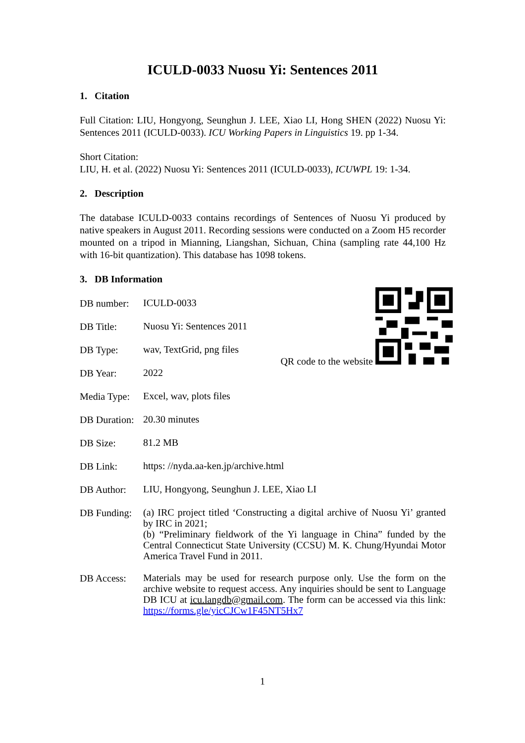ICULD-0033 Nuosu Yi: Sentences 2011
1. Citation
Full Citation: LIU, Hongyong, Seunghun J. LEE, Xiao LI, Hong SHEN (2022) Nuosu Yi: Sentences 2011 (ICULD-0033). ICU Working Papers in Linguistics 19. pp 1-34.
Short Citation:
LIU, H. et al. (2022) Nuosu Yi: Sentences 2011 (ICULD-0033), ICUWPL 19: 1-34.
2. Description
The database ICULD-0033 contains recordings of Sentences of Nuosu Yi produced by native speakers in August 2011. Recording sessions were conducted on a Zoom H5 recorder mounted on a tripod in Mianning, Liangshan, Sichuan, China (sampling rate 44,100 Hz with 16-bit quantization). This database has 1098 tokens.
3. DB Information
QR code to the website
DB number:
ICULD-0033
DB Title:
Nuosu Yi: Sentences 2011
DB Type:
wav, TextGrid, png files
DB Year:
2022
Media Type:
Excel, wav, plots files
DB Duration:
20.30 minutes
DB Size:
81.2 MB
DB Link:
https: //nyda.aa-ken.jp/archive.html
DB Author:
LIU, Hongyong, Seunghun J. LEE, Xiao LI
DB Funding:
(a) IRC project titled ‘Constructing a digital archive of Nuosu Yi’ granted by IRC in 2021;
(b) “Preliminary fieldwork of the Yi language in China” funded by the Central Connecticut State University (CCSU) M. K. Chung/Hyundai Motor America Travel Fund in 2011.
DB Access:
Materials may be used for research purpose only. Use the form on the archive website to request access. Any inquiries should be sent to Language DB ICU at icu.langdb@gmail.com. The form can be accessed via this link: https://forms.gle/yicCJCw1F45NT5Hx7
1